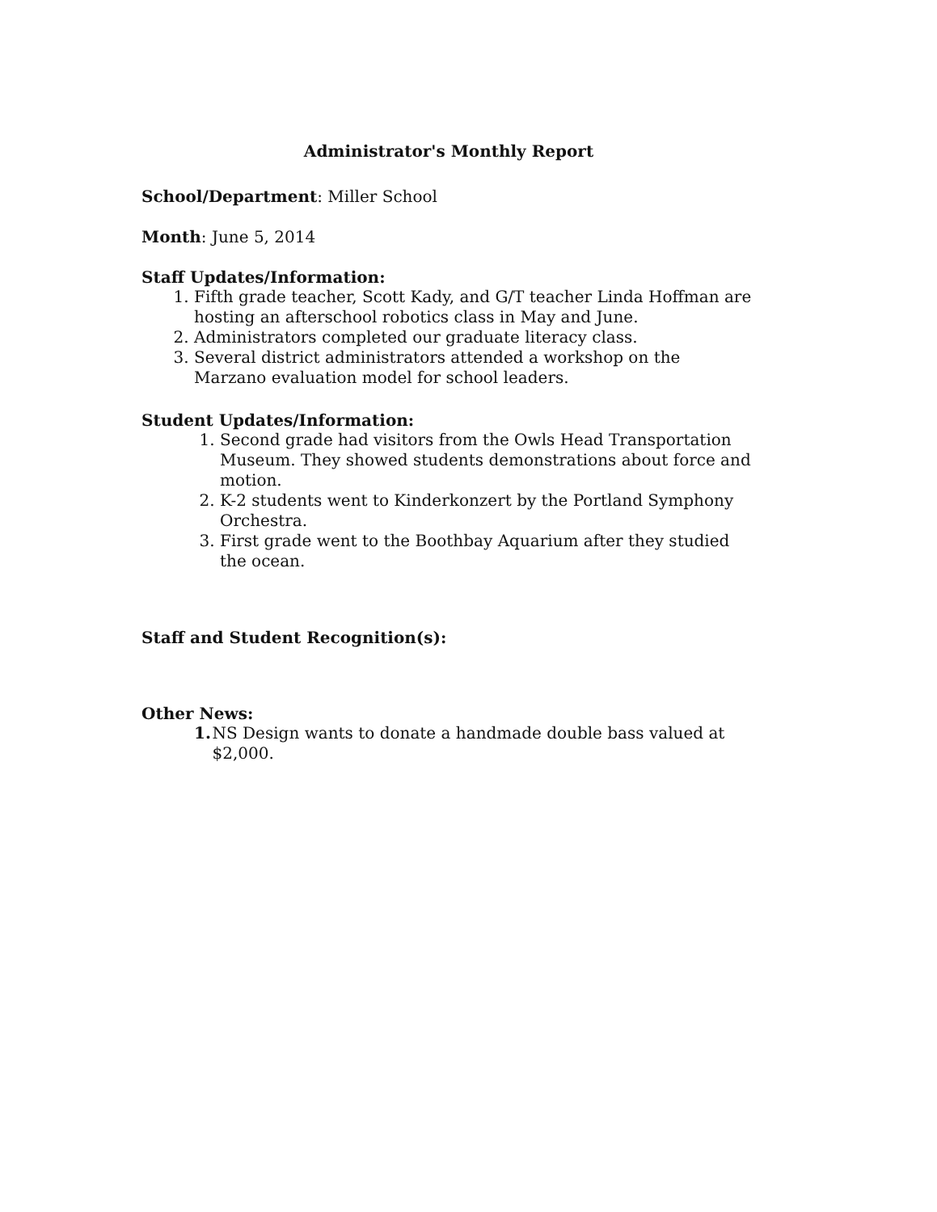Administrator's Monthly Report
School/Department: Miller School
Month: June 5, 2014
Staff Updates/Information:
1. Fifth grade teacher, Scott Kady, and G/T teacher Linda Hoffman are hosting an afterschool robotics class in May and June.
2. Administrators completed our graduate literacy class.
3. Several district administrators attended a workshop on the Marzano evaluation model for school leaders.
Student Updates/Information:
1. Second grade had visitors from the Owls Head Transportation Museum. They showed students demonstrations about force and motion.
2. K-2 students went to Kinderkonzert by the Portland Symphony Orchestra.
3. First grade went to the Boothbay Aquarium after they studied the ocean.
Staff and Student Recognition(s):
Other News:
1. NS Design wants to donate a handmade double bass valued at $2,000.